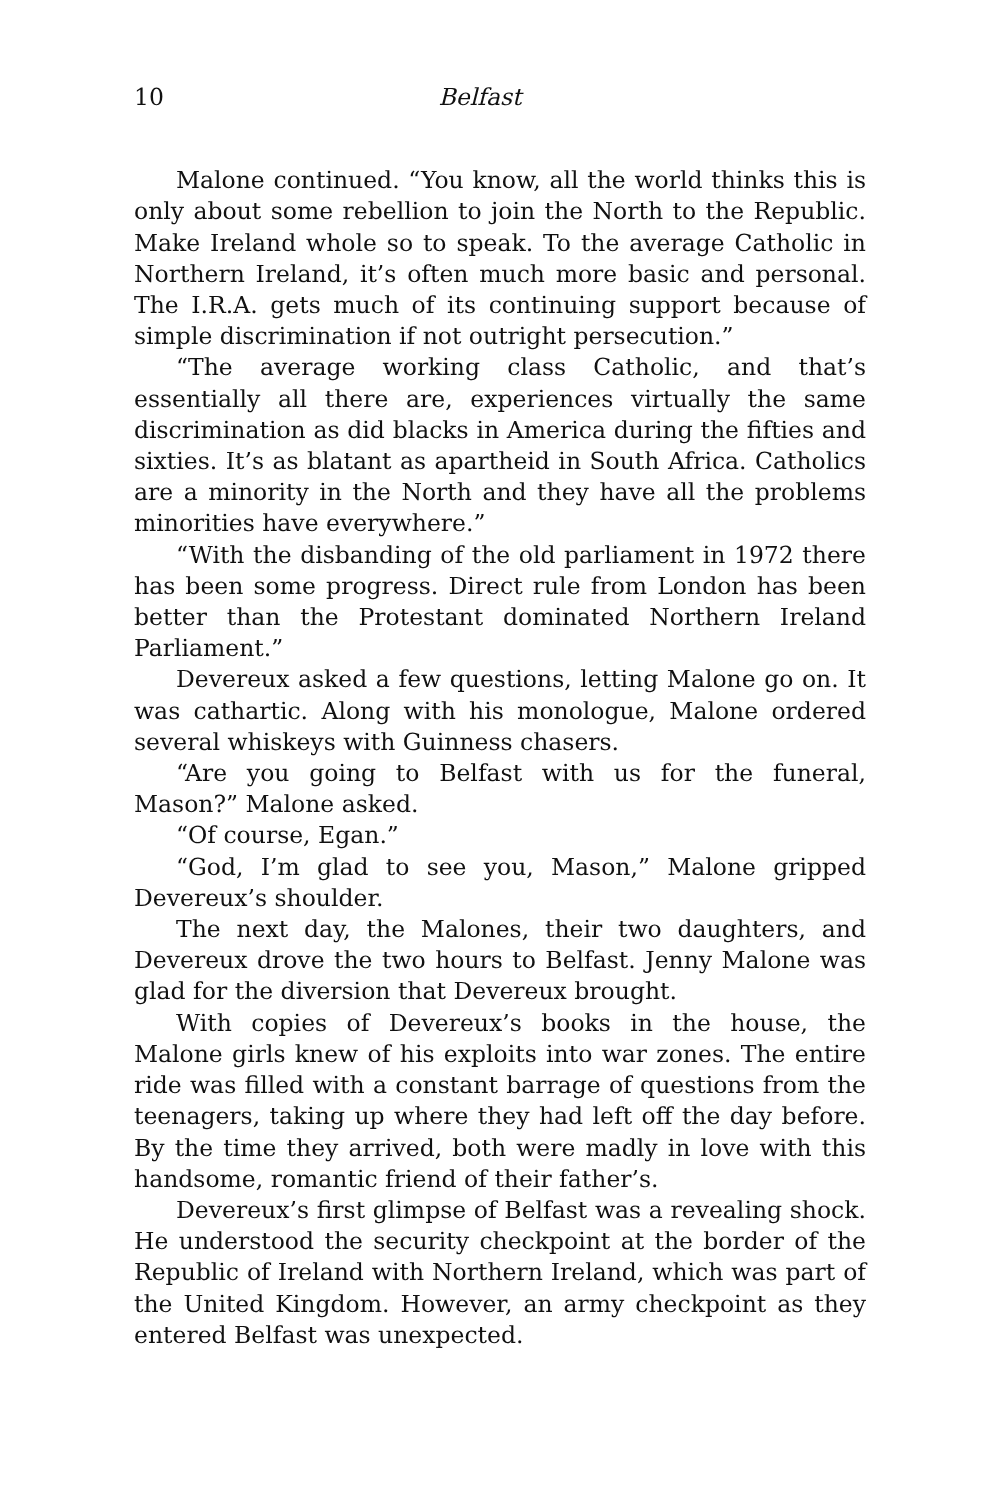10 Belfast
Malone continued. “You know, all the world thinks this is only about some rebellion to join the North to the Republic. Make Ireland whole so to speak. To the average Catholic in Northern Ireland, it’s often much more basic and personal. The I.R.A. gets much of its continuing support because of simple discrimination if not outright persecution.”
“The average working class Catholic, and that’s essentially all there are, experiences virtually the same discrimination as did blacks in America during the fifties and sixties. It’s as blatant as apartheid in South Africa. Catholics are a minority in the North and they have all the problems minorities have everywhere.”
“With the disbanding of the old parliament in 1972 there has been some progress. Direct rule from London has been better than the Protestant dominated Northern Ireland Parliament.”
Devereux asked a few questions, letting Malone go on. It was cathartic. Along with his monologue, Malone ordered several whiskeys with Guinness chasers.
“Are you going to Belfast with us for the funeral, Mason?” Malone asked.
“Of course, Egan.”
“God, I’m glad to see you, Mason,” Malone gripped Devereux’s shoulder.
The next day, the Malones, their two daughters, and Devereux drove the two hours to Belfast. Jenny Malone was glad for the diversion that Devereux brought.
With copies of Devereux’s books in the house, the Malone girls knew of his exploits into war zones. The entire ride was filled with a constant barrage of questions from the teenagers, taking up where they had left off the day before. By the time they arrived, both were madly in love with this handsome, romantic friend of their father’s.
Devereux’s first glimpse of Belfast was a revealing shock. He understood the security checkpoint at the border of the Republic of Ireland with Northern Ireland, which was part of the United Kingdom. However, an army checkpoint as they entered Belfast was unexpected.